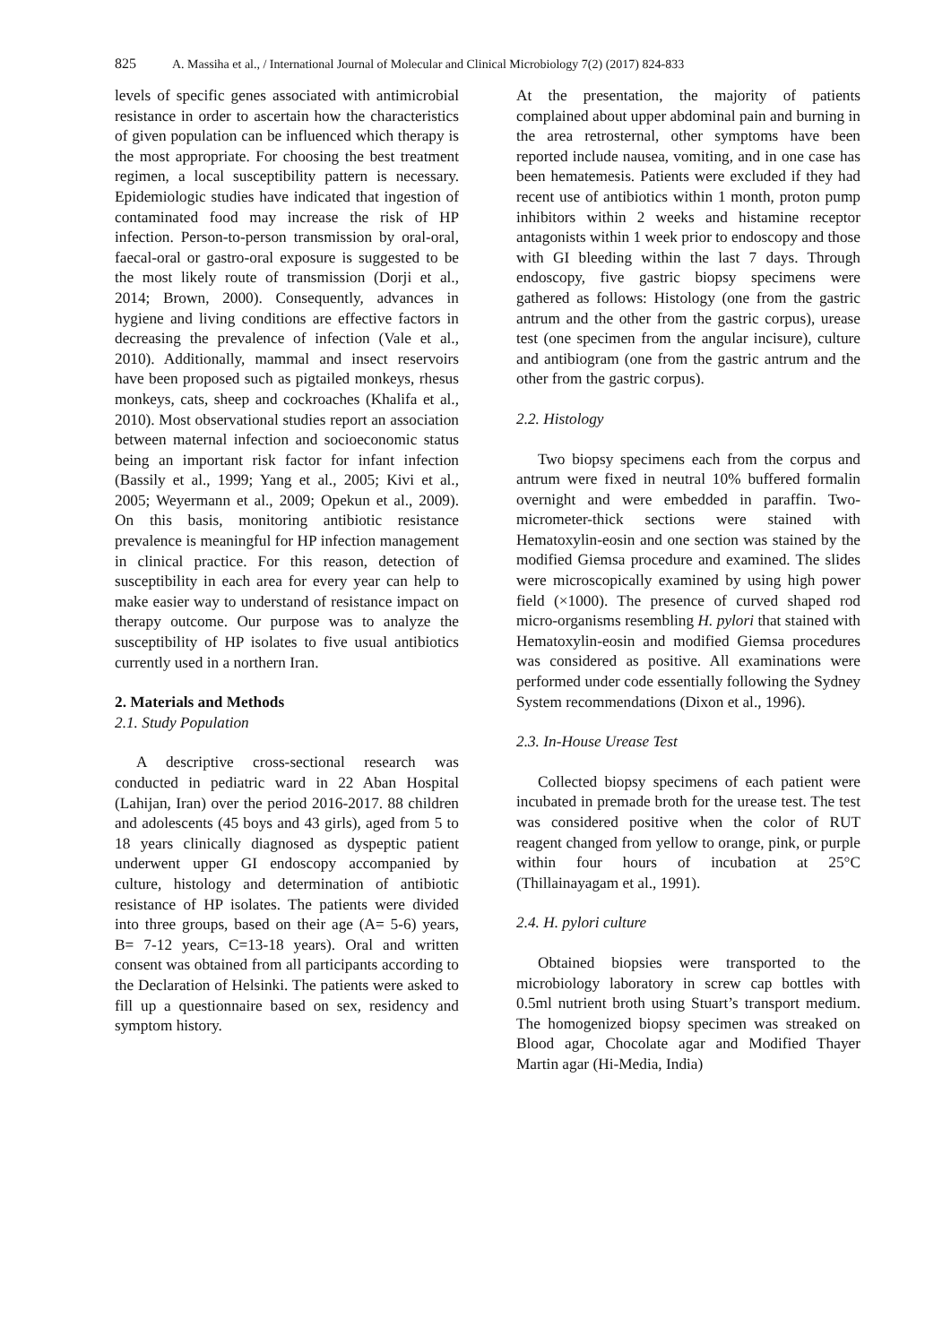825 A. Massiha et al., / International Journal of Molecular and Clinical Microbiology 7(2) (2017) 824-833
levels of specific genes associated with antimicrobial resistance in order to ascertain how the characteristics of given population can be influenced which therapy is the most appropriate. For choosing the best treatment regimen, a local susceptibility pattern is necessary. Epidemiologic studies have indicated that ingestion of contaminated food may increase the risk of HP infection. Person-to-person transmission by oral-oral, faecal-oral or gastro-oral exposure is suggested to be the most likely route of transmission (Dorji et al., 2014; Brown, 2000). Consequently, advances in hygiene and living conditions are effective factors in decreasing the prevalence of infection (Vale et al., 2010). Additionally, mammal and insect reservoirs have been proposed such as pigtailed monkeys, rhesus monkeys, cats, sheep and cockroaches (Khalifa et al., 2010). Most observational studies report an association between maternal infection and socioeconomic status being an important risk factor for infant infection (Bassily et al., 1999; Yang et al., 2005; Kivi et al., 2005; Weyermann et al., 2009; Opekun et al., 2009). On this basis, monitoring antibiotic resistance prevalence is meaningful for HP infection management in clinical practice. For this reason, detection of susceptibility in each area for every year can help to make easier way to understand of resistance impact on therapy outcome. Our purpose was to analyze the susceptibility of HP isolates to five usual antibiotics currently used in a northern Iran.
2. Materials and Methods
2.1. Study Population
A descriptive cross-sectional research was conducted in pediatric ward in 22 Aban Hospital (Lahijan, Iran) over the period 2016-2017. 88 children and adolescents (45 boys and 43 girls), aged from 5 to 18 years clinically diagnosed as dyspeptic patient underwent upper GI endoscopy accompanied by culture, histology and determination of antibiotic resistance of HP isolates. The patients were divided into three groups, based on their age (A= 5-6) years, B= 7-12 years, C=13-18 years). Oral and written consent was obtained from all participants according to the Declaration of Helsinki. The patients were asked to fill up a questionnaire based on sex, residency and symptom history.
At the presentation, the majority of patients complained about upper abdominal pain and burning in the area retrosternal, other symptoms have been reported include nausea, vomiting, and in one case has been hematemesis. Patients were excluded if they had recent use of antibiotics within 1 month, proton pump inhibitors within 2 weeks and histamine receptor antagonists within 1 week prior to endoscopy and those with GI bleeding within the last 7 days. Through endoscopy, five gastric biopsy specimens were gathered as follows: Histology (one from the gastric antrum and the other from the gastric corpus), urease test (one specimen from the angular incisure), culture and antibiogram (one from the gastric antrum and the other from the gastric corpus).
2.2. Histology
Two biopsy specimens each from the corpus and antrum were fixed in neutral 10% buffered formalin overnight and were embedded in paraffin. Two-micrometer-thick sections were stained with Hematoxylin-eosin and one section was stained by the modified Giemsa procedure and examined. The slides were microscopically examined by using high power field (×1000). The presence of curved shaped rod micro-organisms resembling H. pylori that stained with Hematoxylin-eosin and modified Giemsa procedures was considered as positive. All examinations were performed under code essentially following the Sydney System recommendations (Dixon et al., 1996).
2.3. In-House Urease Test
Collected biopsy specimens of each patient were incubated in premade broth for the urease test. The test was considered positive when the color of RUT reagent changed from yellow to orange, pink, or purple within four hours of incubation at 25°C (Thillainayagam et al., 1991).
2.4. H. pylori culture
Obtained biopsies were transported to the microbiology laboratory in screw cap bottles with 0.5ml nutrient broth using Stuart’s transport medium. The homogenized biopsy specimen was streaked on Blood agar, Chocolate agar and Modified Thayer Martin agar (Hi-Media, India)